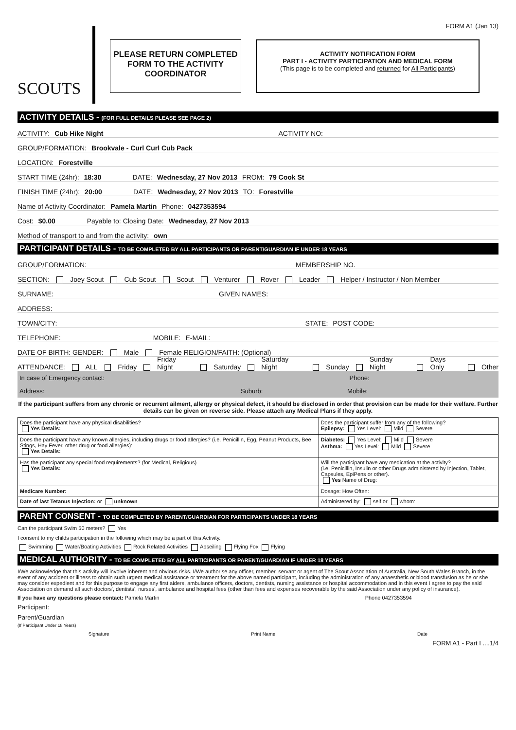FORM A1 (Jan 13)
SCOUTS
PLEASE RETURN COMPLETED FORM TO THE ACTIVITY COORDINATOR
ACTIVITY NOTIFICATION FORM
PART I - ACTIVITY PARTICIPATION AND MEDICAL FORM
(This page is to be completed and returned for All Participants)
ACTIVITY DETAILS - (FOR FULL DETAILS PLEASE SEE PAGE 2)
ACTIVITY: Cub Hike Night ACTIVITY NO:
GROUP/FORMATION: Brookvale - Curl Curl Cub Pack
LOCATION: Forestville
START TIME (24hr): 18:30 DATE: Wednesday, 27 Nov 2013 FROM: 79 Cook St
FINISH TIME (24hr): 20:00 DATE: Wednesday, 27 Nov 2013 TO: Forestville
Name of Activity Coordinator: Pamela Martin Phone: 0427353594
Cost: $0.00 Payable to: Closing Date: Wednesday, 27 Nov 2013
Method of transport to and from the activity: own
PARTICIPANT DETAILS - TO BE COMPLETED BY ALL PARTICIPANTS OR PARENT/GUARDIAN IF UNDER 18 YEARS
GROUP/FORMATION: MEMBERSHIP NO.
SECTION: Joey Scout Cub Scout Scout Venturer Rover Leader Helper / Instructor / Non Member
SURNAME: GIVEN NAMES:
ADDRESS:
TOWN/CITY: STATE: POST CODE:
TELEPHONE: MOBILE: E-MAIL:
DATE OF BIRTH: GENDER: Male Female RELIGION/FAITH: (Optional)
ATTENDANCE: ALL Friday Friday Night Saturday Saturday Night Sunday Sunday Night Days Only Other
In case of Emergency contact: Phone:
Address: Suburb: Mobile:
If the participant suffers from any chronic or recurrent ailment, allergy or physical defect, it should be disclosed in order that provision can be made for their welfare. Further details can be given on reverse side. Please attach any Medical Plans if they apply.
| Does the participant have any physical disabilities? Yes Details: | Does the participant suffer from any of the following? Epilepsy: Yes Level: Mild Severe |
| Does the participant have any known allergies, including drugs or food allergies? (i.e. Penicillin, Egg, Peanut Products, Bee Stings, Hay Fever, other drug or food allergies): Yes Details: | Diabetes: Yes Level: Mild Severe Asthma: Yes Level: Mild Severe |
| Has the participant any special food requirements? (for Medical, Religious) Yes Details: | Will the participant have any medication at the activity? (i.e. Penicillin, Insulin or other Drugs administered by Injection, Tablet, Capsules, EpiPens or other). Yes Name of Drug: |
| Medicare Number: | Dosage: How Often: |
| Date of last Tetanus Injection: or unknown | Administered by: self or whom: |
PARENT CONSENT - TO BE COMPLETED BY PARENT/GUARDIAN FOR PARTICIPANTS UNDER 18 YEARS
Can the participant Swim 50 meters? Yes
I consent to my childs participation in the following which may be a part of this Activity.
Swimming Water/Boating Activities Rock Related Activities Abseiling Flying Fox Flying
MEDICAL AUTHORITY - TO BE COMPLETED BY ALL PARTICIPANTS OR PARENT/GUARDIAN IF UNDER 18 YEARS
I/We acknowledge that this activity will involve inherent and obvious risks. I/We authorise any officer, member, servant or agent of The Scout Association of Australia, New South Wales Branch, in the event of any accident or illness to obtain such urgent medical assistance or treatment for the above named participant, including the administration of any anaesthetic or blood transfusion as he or she may consider expedient and for this purpose to engage any first aiders, ambulance officers, doctors, dentists, nursing assistance or hospital accommodation and in this event I agree to pay the said Association on demand all such doctors', dentists', nurses', ambulance and hospital fees (other than fees and expenses recoverable by the said Association under any policy of insurance).
If you have any questions please contact: Pamela Martin Phone 0427353594
Participant:
Parent/Guardian
(If Participant Under 18 Years)
Signature Print Name Date
FORM A1 - Part I ....1/4